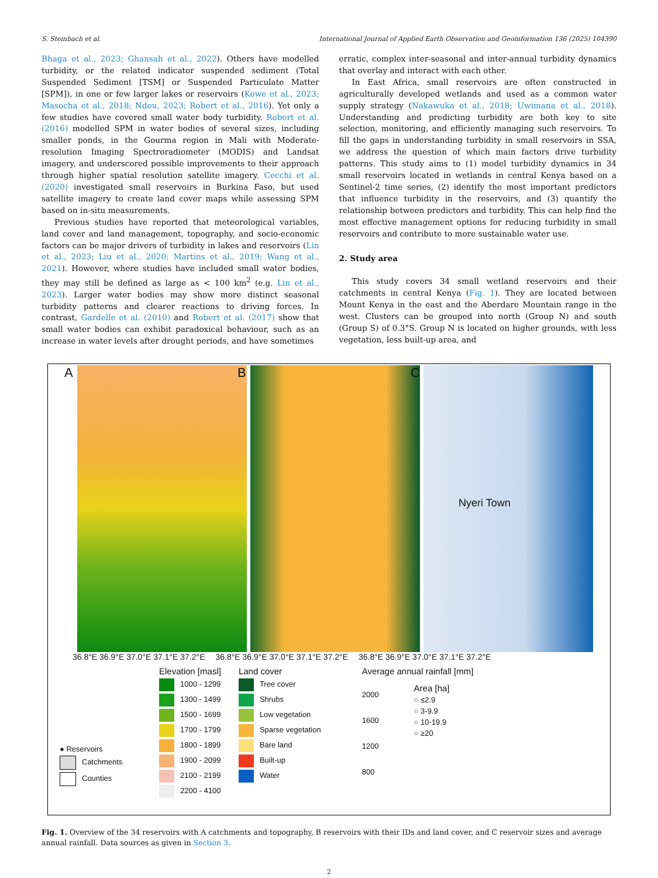S. Steinbach et al. International Journal of Applied Earth Observation and Geoinformation 136 (2025) 104390
Bhaga et al., 2023; Ghansah et al., 2022). Others have modelled turbidity, or the related indicator suspended sediment (Total Suspended Sediment [TSM] or Suspended Particulate Matter [SPM]), in one or few larger lakes or reservoirs (Kowe et al., 2023; Masocha et al., 2018; Ndou, 2023; Robert et al., 2016). Yet only a few studies have covered small water body turbidity. Robert et al. (2016) modelled SPM in water bodies of several sizes, including smaller ponds, in the Gourma region in Mali with Moderate-resolution Imaging Spectroradiometer (MODIS) and Landsat imagery, and underscored possible improvements to their approach through higher spatial resolution satellite imagery. Cecchi et al. (2020) investigated small reservoirs in Burkina Faso, but used satellite imagery to create land cover maps while assessing SPM based on in-situ measurements.
Previous studies have reported that meteorological variables, land cover and land management, topography, and socio-economic factors can be major drivers of turbidity in lakes and reservoirs (Lin et al., 2023; Liu et al., 2020; Martins et al., 2019; Wang et al., 2021). However, where studies have included small water bodies, they may still be defined as large as < 100 km<sup>2</sup> (e.g. Lin et al., 2023). Larger water bodies may show more distinct seasonal turbidity patterns and clearer reactions to driving forces. In contrast, Gardelle et al. (2010) and Robert et al. (2017) show that small water bodies can exhibit paradoxical behaviour, such as an increase in water levels after drought periods, and have sometimes
erratic, complex inter-seasonal and inter-annual turbidity dynamics that overlay and interact with each other.
In East Africa, small reservoirs are often constructed in agriculturally developed wetlands and used as a common water supply strategy (Nakawuka et al., 2018; Uwimana et al., 2018). Understanding and predicting turbidity are both key to site selection, monitoring, and efficiently managing such reservoirs. To fill the gaps in understanding turbidity in small reservoirs in SSA, we address the question of which main factors drive turbidity patterns. This study aims to (1) model turbidity dynamics in 34 small reservoirs located in wetlands in central Kenya based on a Sentinel-2 time series, (2) identify the most important predictors that influence turbidity in the reservoirs, and (3) quantify the relationship between predictors and turbidity. This can help find the most effective management options for reducing turbidity in small reservoirs and contribute to more sustainable water use.
2. Study area
This study covers 34 small wetland reservoirs and their catchments in central Kenya (Fig. 1). They are located between Mount Kenya in the east and the Aberdare Mountain range in the west. Clusters can be grouped into north (Group N) and south (Group S) of 0.3°S. Group N is located on higher grounds, with less vegetation, less built-up area, and
A
B
C
Nyeri Town
36.8°E 36.9°E 37.0°E 37.1°E 37.2°E 36.8°E 36.9°E 37.0°E 37.1°E 37.2°E 36.8°E 36.9°E 37.0°E 37.1°E 37.2°E
● Reservoirs
Catchments
Counties
Elevation [masl]
1000 - 1299
1300 - 1499
1500 - 1699
1700 - 1799
1800 - 1899
1900 - 2099
2100 - 2199
2200 - 4100
Land cover
Tree cover
Shrubs
Low vegetation
Sparse vegetation
Bare land
Built-up
Water
Average annual rainfall [mm]
2000
1600
1200
800
Area [ha]
○ ≤2.9
○ 3-9.9
○ 10-19.9
○ ≥20
Fig. 1. Overview of the 34 reservoirs with A catchments and topography, B reservoirs with their IDs and land cover, and C reservoir sizes and average annual rainfall. Data sources as given in Section 3.
2